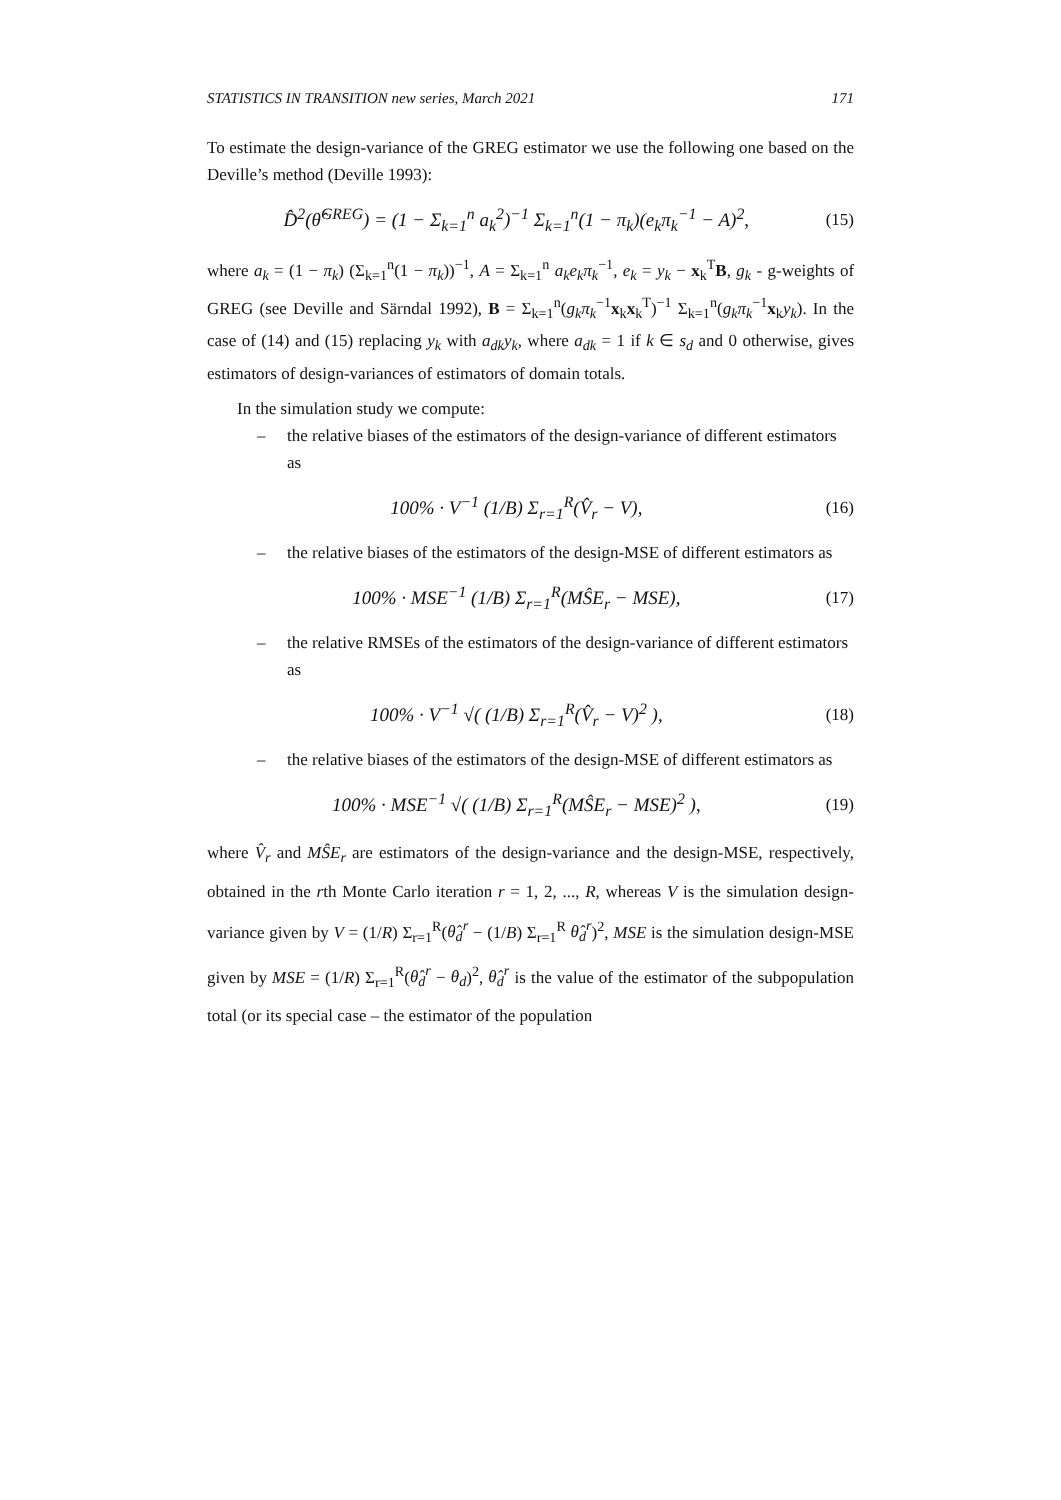STATISTICS IN TRANSITION new series, March 2021 171
To estimate the design-variance of the GREG estimator we use the following one based on the Deville’s method (Deville 1993):
D̂<sup>2</sup>(θ̂<sup>GREG</sup>) = (1 − Σ<sub>k=1</sub><sup>n</sup> a<sub>k</sub><sup>2</sup>)<sup>−1</sup> Σ<sub>k=1</sub><sup>n</sup>(1 − π<sub>k</sub>)(e<sub>k</sub>π<sub>k</sub><sup>−1</sup> − A)<sup>2</sup>, (15)
where a<sub>k</sub> = (1 − π<sub>k</sub>) (Σ<sub>k=1</sub><sup>n</sup>(1 − π<sub>k</sub>))<sup>−1</sup>, A = Σ<sub>k=1</sub><sup>n</sup> a<sub>k</sub>e<sub>k</sub>π<sub>k</sub><sup>−1</sup>, e<sub>k</sub> = y<sub>k</sub> − x<sub>k</sub><sup>T</sup>B, g<sub>k</sub> - g-weights of GREG (see Deville and Särndal 1992), B = Σ<sub>k=1</sub><sup>n</sup>(g<sub>k</sub>π<sub>k</sub><sup>−1</sup>x<sub>k</sub>x<sub>k</sub><sup>T</sup>)<sup>−1</sup> Σ<sub>k=1</sub><sup>n</sup>(g<sub>k</sub>π<sub>k</sub><sup>−1</sup>x<sub>k</sub>y<sub>k</sub>). In the case of (14) and (15) replacing y<sub>k</sub> with a<sub>dk</sub>y<sub>k</sub>, where a<sub>dk</sub> = 1 if k ∈ s<sub>d</sub> and 0 otherwise, gives estimators of design-variances of estimators of domain totals.
In the simulation study we compute:
– the relative biases of the estimators of the design-variance of different estimators as
100% · V<sup>−1</sup> (1/B) Σ<sub>r=1</sub><sup>R</sup>(V̂<sub>r</sub> − V), (16)
– the relative biases of the estimators of the design-MSE of different estimators as
100% · MSE<sup>−1</sup> (1/B) Σ<sub>r=1</sub><sup>R</sup>(MŜE<sub>r</sub> − MSE), (17)
– the relative RMSEs of the estimators of the design-variance of different estimators as
100% · V<sup>−1</sup> √( (1/B) Σ<sub>r=1</sub><sup>R</sup>(V̂<sub>r</sub> − V)<sup>2</sup> ), (18)
– the relative biases of the estimators of the design-MSE of different estimators as
100% · MSE<sup>−1</sup> √( (1/B) Σ<sub>r=1</sub><sup>R</sup>(MŜE<sub>r</sub> − MSE)<sup>2</sup> ), (19)
where V̂<sub>r</sub> and MŜE<sub>r</sub> are estimators of the design-variance and the design-MSE, respectively, obtained in the rth Monte Carlo iteration r = 1, 2, ..., R, whereas V is the simulation design-variance given by V = (1/R) Σ<sub>r=1</sub><sup>R</sup>(θ̂<sub>d</sub><sup>r</sup> − (1/B) Σ<sub>r=1</sub><sup>R</sup> θ̂<sub>d</sub><sup>r</sup>)<sup>2</sup>, MSE is the simulation design-MSE given by MSE = (1/R) Σ<sub>r=1</sub><sup>R</sup>(θ̂<sub>d</sub><sup>r</sup> − θ<sub>d</sub>)<sup>2</sup>, θ̂<sub>d</sub><sup>r</sup> is the value of the estimator of the subpopulation total (or its special case – the estimator of the population